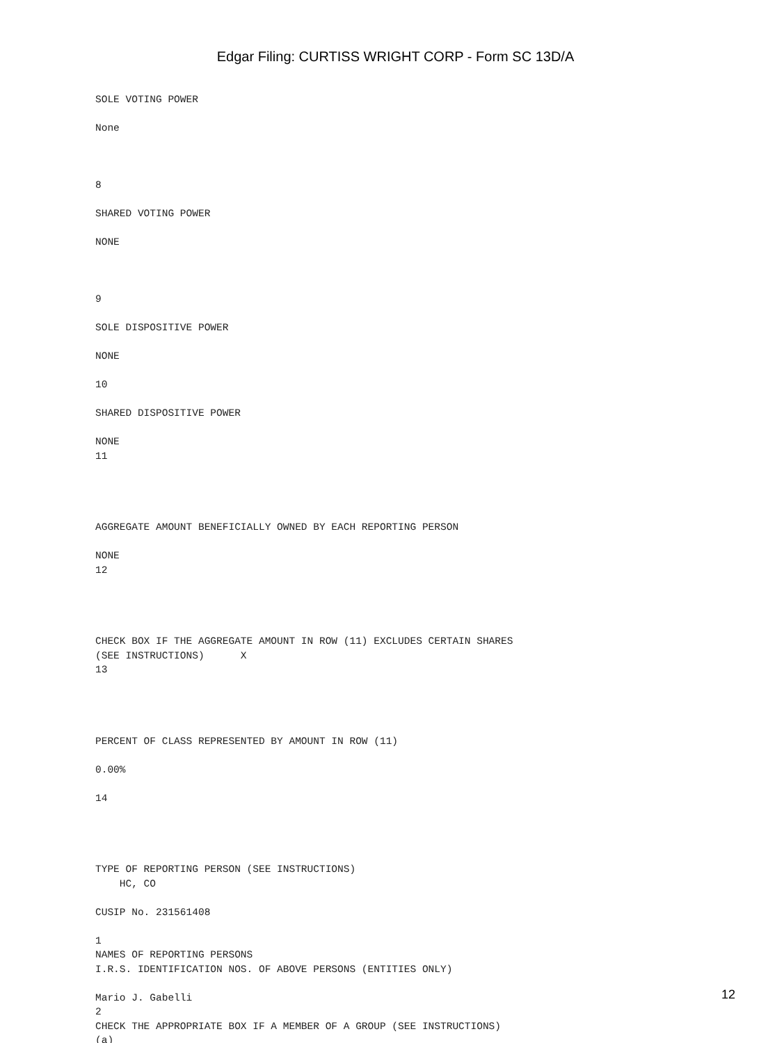Edgar Filing: CURTISS WRIGHT CORP - Form SC 13D/A
SOLE VOTING POWER

None



8

SHARED VOTING POWER

NONE



9

SOLE DISPOSITIVE POWER

NONE

10

SHARED DISPOSITIVE POWER

NONE
11




AGGREGATE AMOUNT BENEFICIALLY OWNED BY EACH REPORTING PERSON

NONE
12




CHECK BOX IF THE AGGREGATE AMOUNT IN ROW (11) EXCLUDES CERTAIN SHARES
(SEE INSTRUCTIONS)      X
13




PERCENT OF CLASS REPRESENTED BY AMOUNT IN ROW (11)

0.00%

14




TYPE OF REPORTING PERSON (SEE INSTRUCTIONS)
    HC, CO

CUSIP No. 231561408

1
NAMES OF REPORTING PERSONS
I.R.S. IDENTIFICATION NOS. OF ABOVE PERSONS (ENTITIES ONLY)

Mario J. Gabelli
2
CHECK THE APPROPRIATE BOX IF A MEMBER OF A GROUP (SEE INSTRUCTIONS)
(a)
12